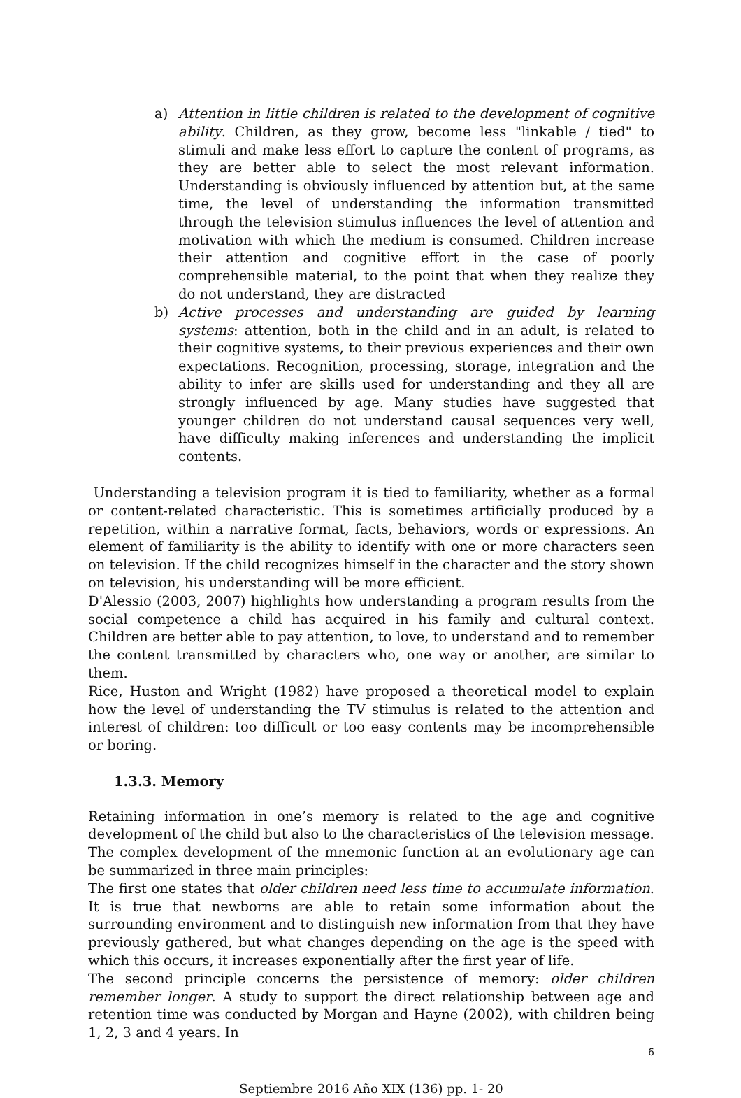a) Attention in little children is related to the development of cognitive ability. Children, as they grow, become less "linkable / tied" to stimuli and make less effort to capture the content of programs, as they are better able to select the most relevant information. Understanding is obviously influenced by attention but, at the same time, the level of understanding the information transmitted through the television stimulus influences the level of attention and motivation with which the medium is consumed. Children increase their attention and cognitive effort in the case of poorly comprehensible material, to the point that when they realize they do not understand, they are distracted
b) Active processes and understanding are guided by learning systems: attention, both in the child and in an adult, is related to their cognitive systems, to their previous experiences and their own expectations. Recognition, processing, storage, integration and the ability to infer are skills used for understanding and they all are strongly influenced by age. Many studies have suggested that younger children do not understand causal sequences very well, have difficulty making inferences and understanding the implicit contents.
Understanding a television program it is tied to familiarity, whether as a formal or content-related characteristic. This is sometimes artificially produced by a repetition, within a narrative format, facts, behaviors, words or expressions. An element of familiarity is the ability to identify with one or more characters seen on television. If the child recognizes himself in the character and the story shown on television, his understanding will be more efficient.
D'Alessio (2003, 2007) highlights how understanding a program results from the social competence a child has acquired in his family and cultural context. Children are better able to pay attention, to love, to understand and to remember the content transmitted by characters who, one way or another, are similar to them.
Rice, Huston and Wright (1982) have proposed a theoretical model to explain how the level of understanding the TV stimulus is related to the attention and interest of children: too difficult or too easy contents may be incomprehensible or boring.
1.3.3. Memory
Retaining information in one’s memory is related to the age and cognitive development of the child but also to the characteristics of the television message.
The complex development of the mnemonic function at an evolutionary age can be summarized in three main principles:
The first one states that older children need less time to accumulate information. It is true that newborns are able to retain some information about the surrounding environment and to distinguish new information from that they have previously gathered, but what changes depending on the age is the speed with which this occurs, it increases exponentially after the first year of life.
The second principle concerns the persistence of memory: older children remember longer. A study to support the direct relationship between age and retention time was conducted by Morgan and Hayne (2002), with children being 1, 2, 3 and 4 years. In
6
Septiembre 2016 Año XIX (136) pp. 1- 20